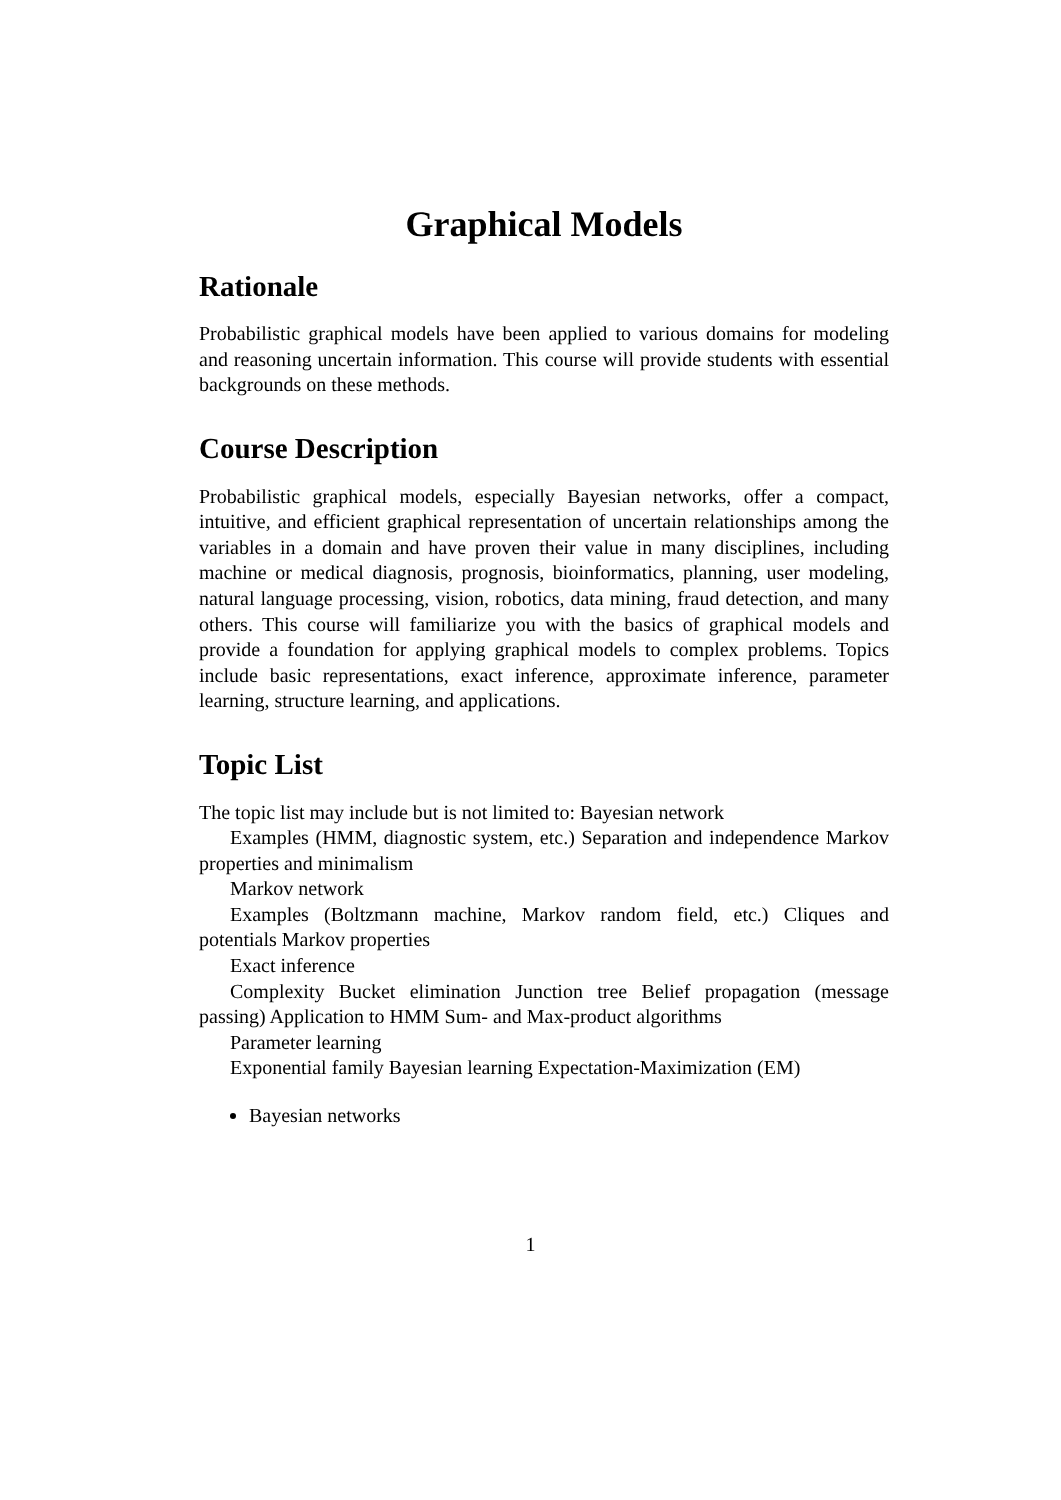Graphical Models
Rationale
Probabilistic graphical models have been applied to various domains for modeling and reasoning uncertain information. This course will provide students with essential backgrounds on these methods.
Course Description
Probabilistic graphical models, especially Bayesian networks, offer a compact, intuitive, and efficient graphical representation of uncertain relationships among the variables in a domain and have proven their value in many disciplines, including machine or medical diagnosis, prognosis, bioinformatics, planning, user modeling, natural language processing, vision, robotics, data mining, fraud detection, and many others. This course will familiarize you with the basics of graphical models and provide a foundation for applying graphical models to complex problems. Topics include basic representations, exact inference, approximate inference, parameter learning, structure learning, and applications.
Topic List
The topic list may include but is not limited to: Bayesian network
Examples (HMM, diagnostic system, etc.) Separation and independence Markov properties and minimalism
Markov network
Examples (Boltzmann machine, Markov random field, etc.) Cliques and potentials Markov properties
Exact inference
Complexity Bucket elimination Junction tree Belief propagation (message passing) Application to HMM Sum- and Max-product algorithms
Parameter learning
Exponential family Bayesian learning Expectation-Maximization (EM)
Bayesian networks
1